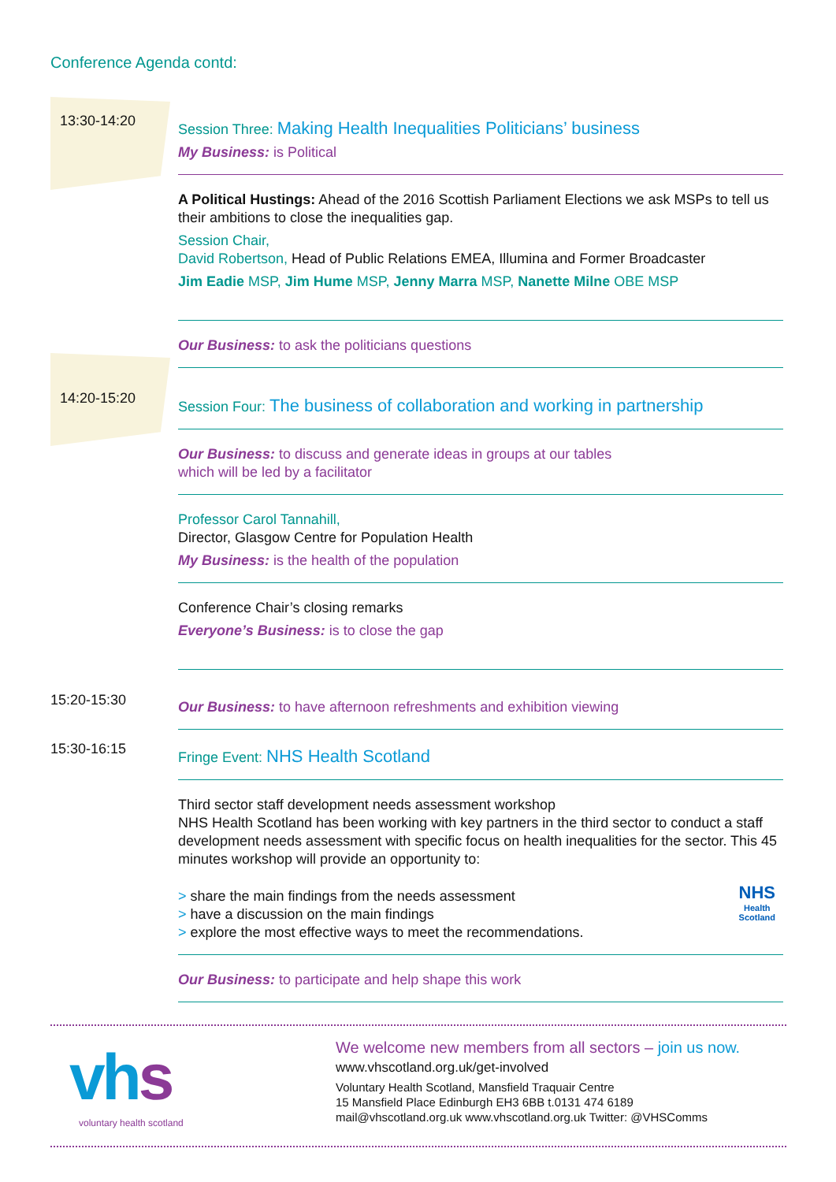Conference Agenda contd:
13:30-14:20
Session Three: Making Health Inequalities Politicians’ business
My Business: is Political
A Political Hustings: Ahead of the 2016 Scottish Parliament Elections we ask MSPs to tell us their ambitions to close the inequalities gap.
Session Chair,
David Robertson, Head of Public Relations EMEA, Illumina and Former Broadcaster
Jim Eadie MSP, Jim Hume MSP, Jenny Marra MSP, Nanette Milne OBE MSP
Our Business: to ask the politicians questions
14:20-15:20
Session Four: The business of collaboration and working in partnership
Our Business: to discuss and generate ideas in groups at our tables
which will be led by a facilitator
Professor Carol Tannahill,
Director, Glasgow Centre for Population Health
My Business: is the health of the population
Conference Chair’s closing remarks
Everyone’s Business: is to close the gap
15:20-15:30
Our Business: to have afternoon refreshments and exhibition viewing
15:30-16:15
Fringe Event: NHS Health Scotland
Third sector staff development needs assessment workshop
NHS Health Scotland has been working with key partners in the third sector to conduct a staff development needs assessment with specific focus on health inequalities for the sector. This 45 minutes workshop will provide an opportunity to:
> share the main findings from the needs assessment
> have a discussion on the main findings
> explore the most effective ways to meet the recommendations.
NHS
Health
Scotland
Our Business: to participate and help shape this work
vh s
voluntary health scotland
We welcome new members from all sectors – join us now.
www.vhscotland.org.uk/get-involved
Voluntary Health Scotland, Mansfield Traquair Centre
15 Mansfield Place Edinburgh EH3 6BB t.0131 474 6189
mail@vhscotland.org.uk www.vhscotland.org.uk Twitter: @VHSComms